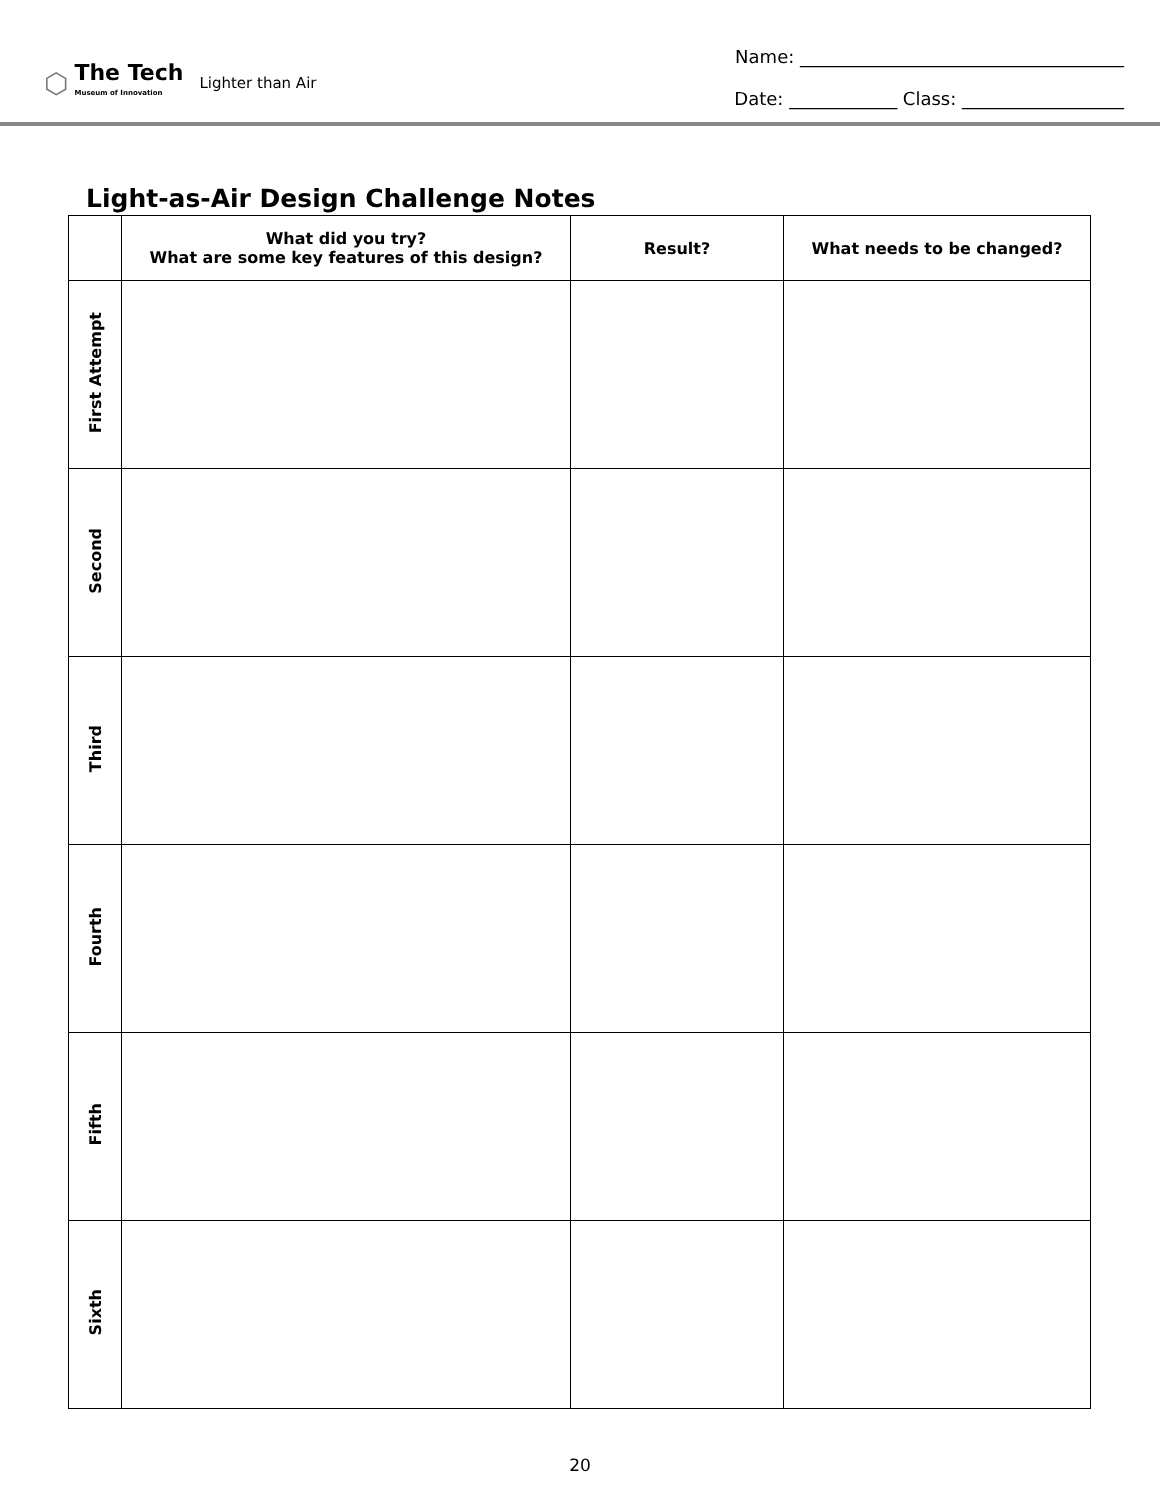⬡
The Tech
Museum of Innovation
Lighter than Air
Name: ____________________________________
Date: ____________ Class: __________________
Light-as-Air Design Challenge Notes
| | What did you try? What are some key features of this design? | Result? | What needs to be changed? |
| --- | --- | --- | --- |
| First Attempt | | | |
| Second | | | |
| Third | | | |
| Fourth | | | |
| Fifth | | | |
| Sixth | | | |
20